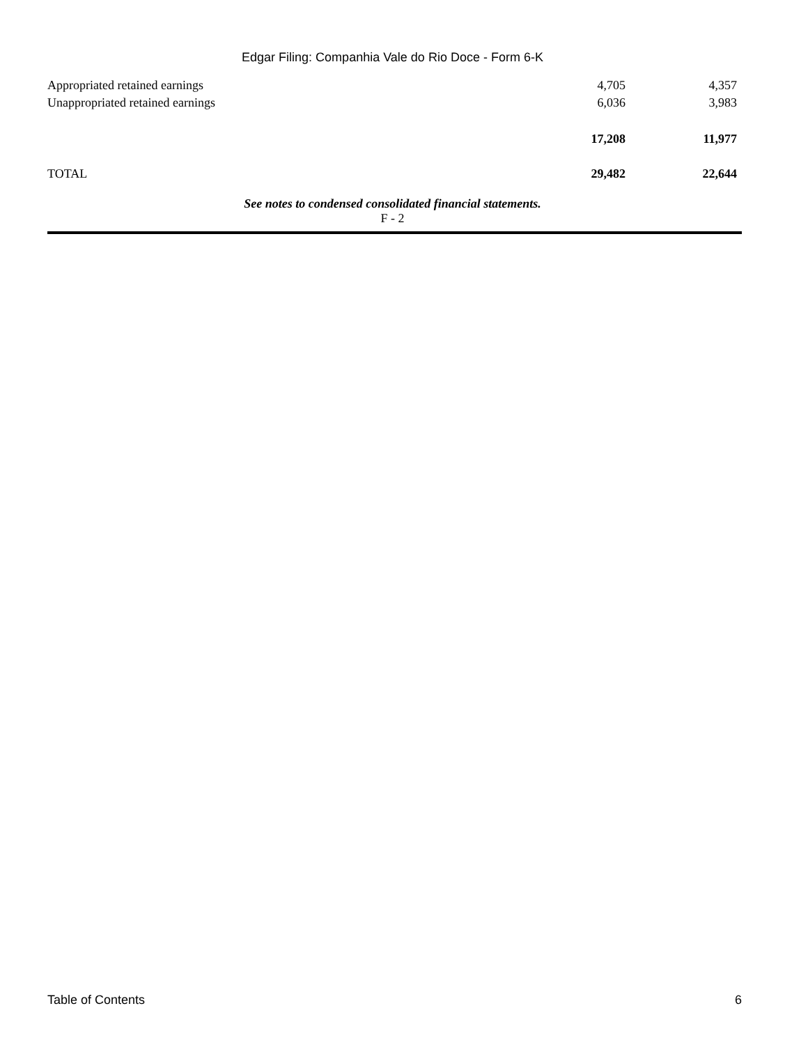Edgar Filing: Companhia Vale do Rio Doce - Form 6-K
| Appropriated retained earnings | 4,705 | 4,357 |
| Unappropriated retained earnings | 6,036 | 3,983 |
| | 17,208 | 11,977 |
| TOTAL | 29,482 | 22,644 |
See notes to condensed consolidated financial statements.
F - 2
Table of Contents 6